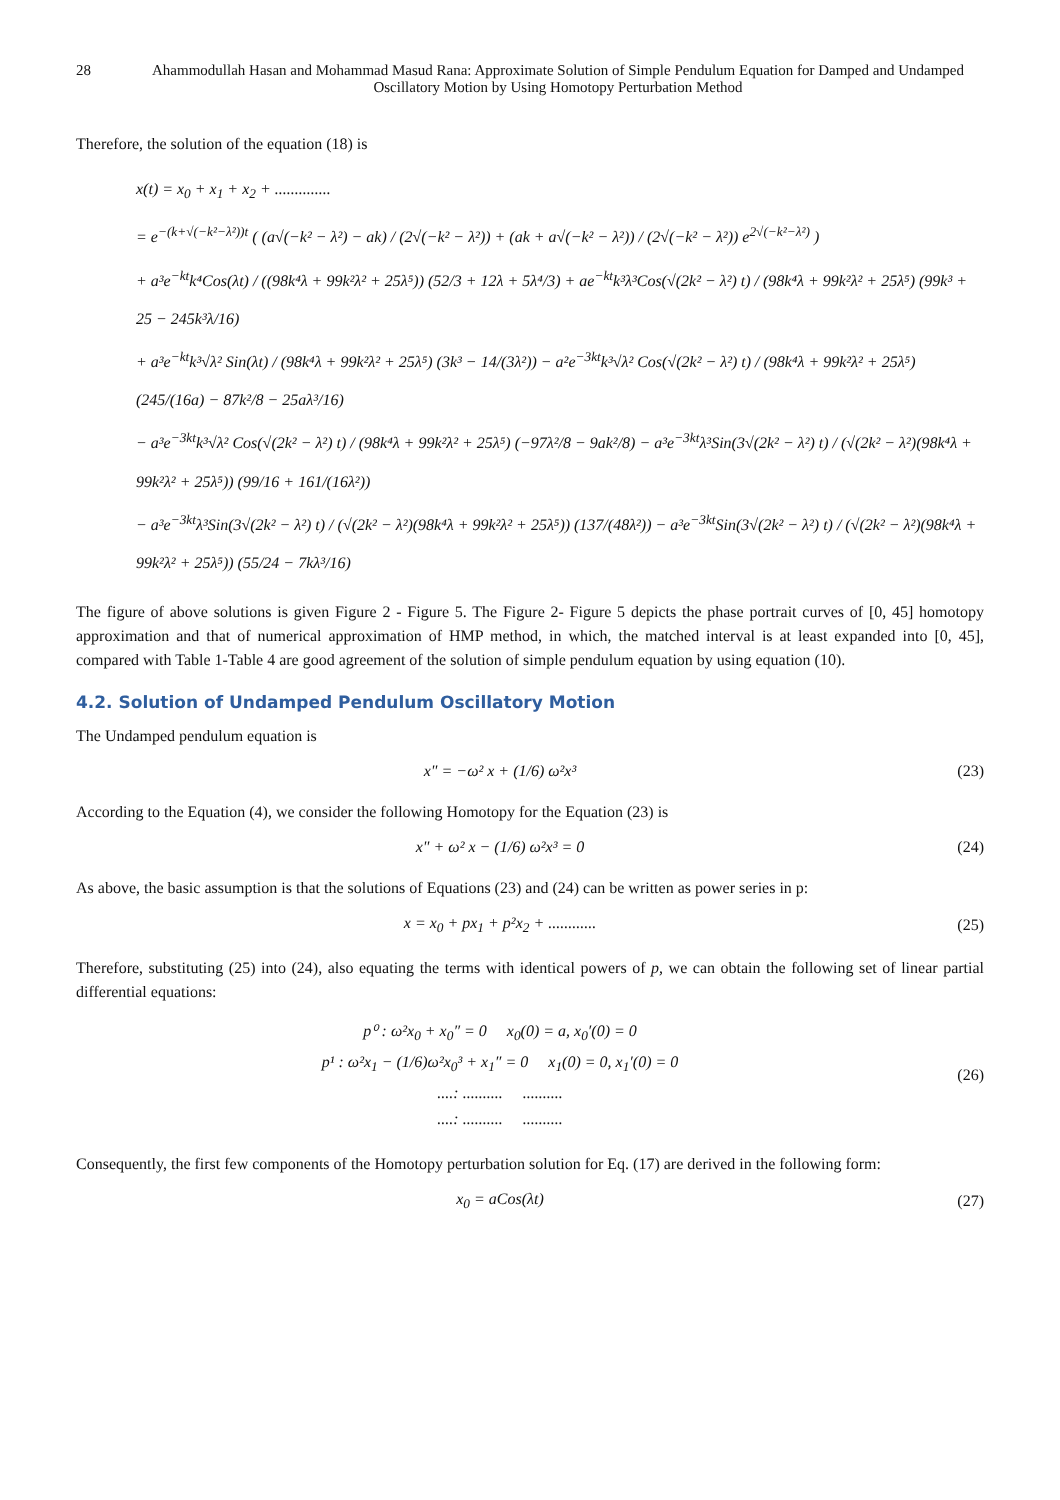28 Ahammodullah Hasan and Mohammad Masud Rana: Approximate Solution of Simple Pendulum Equation for Damped and Undamped Oscillatory Motion by Using Homotopy Perturbation Method
Therefore, the solution of the equation (18) is
x(t) = x<sub>0</sub> + x<sub>1</sub> + x<sub>2</sub> + ..............
= e<sup>−(k+√(−k²−λ²))t</sup> ( (a√(−k² − λ²) − ak) / (2√(−k² − λ²)) + (ak + a√(−k² − λ²)) / (2√(−k² − λ²)) e<sup>2√(−k²−λ²)</sup> )
+ a³e<sup>−kt</sup>k⁴Cos(λt) / ((98k⁴λ + 99k²λ² + 25λ⁵)) (52/3 + 12λ + 5λ⁴/3) + ae<sup>−kt</sup>k³λ³Cos(√(2k² − λ²) t) / (98k⁴λ + 99k²λ² + 25λ⁵) (99k³ + 25 − 245k³λ/16)
+ a³e<sup>−kt</sup>k³√λ² Sin(λt) / (98k⁴λ + 99k²λ² + 25λ⁵) (3k³ − 14/(3λ²)) − a²e<sup>−3kt</sup>k³√λ² Cos(√(2k² − λ²) t) / (98k⁴λ + 99k²λ² + 25λ⁵) (245/(16a) − 87k²/8 − 25aλ³/16)
− a³e<sup>−3kt</sup>k³√λ² Cos(√(2k² − λ²) t) / (98k⁴λ + 99k²λ² + 25λ⁵) (−97λ²/8 − 9ak²/8) − a³e<sup>−3kt</sup>λ³Sin(3√(2k² − λ²) t) / (√(2k² − λ²)(98k⁴λ + 99k²λ² + 25λ⁵)) (99/16 + 161/(16λ²))
− a³e<sup>−3kt</sup>λ³Sin(3√(2k² − λ²) t) / (√(2k² − λ²)(98k⁴λ + 99k²λ² + 25λ⁵)) (137/(48λ²)) − a³e<sup>−3kt</sup>Sin(3√(2k² − λ²) t) / (√(2k² − λ²)(98k⁴λ + 99k²λ² + 25λ⁵)) (55/24 − 7kλ³/16)
The figure of above solutions is given Figure 2 - Figure 5. The Figure 2- Figure 5 depicts the phase portrait curves of [0, 45] homotopy approximation and that of numerical approximation of HMP method, in which, the matched interval is at least expanded into [0, 45], compared with Table 1-Table 4 are good agreement of the solution of simple pendulum equation by using equation (10).
4.2. Solution of Undamped Pendulum Oscillatory Motion
The Undamped pendulum equation is
x" = −ω² x + (1/6) ω²x³ (23)
According to the Equation (4), we consider the following Homotopy for the Equation (23) is
x" + ω² x − (1/6) ω²x³ = 0 (24)
As above, the basic assumption is that the solutions of Equations (23) and (24) can be written as power series in p:
x = x<sub>0</sub> + px<sub>1</sub> + p²x<sub>2</sub> + ............
(25)
Therefore, substituting (25) into (24), also equating the terms with identical powers of p, we can obtain the following set of linear partial differential equations:
p⁰ : ω²x<sub>0</sub> + x<sub>0</sub>″ = 0 x<sub>0</sub>(0) = a, x<sub>0</sub>′(0) = 0
p¹ : ω²x<sub>1</sub> − (1/6)ω²x<sub>0</sub>³ + x<sub>1</sub>″ = 0 x<sub>1</sub>(0) = 0, x<sub>1</sub>′(0) = 0
....: .......... ..........
....: .......... ..........
(26)
Consequently, the first few components of the Homotopy perturbation solution for Eq. (17) are derived in the following form:
x<sub>0</sub> = aCos(λt) (27)